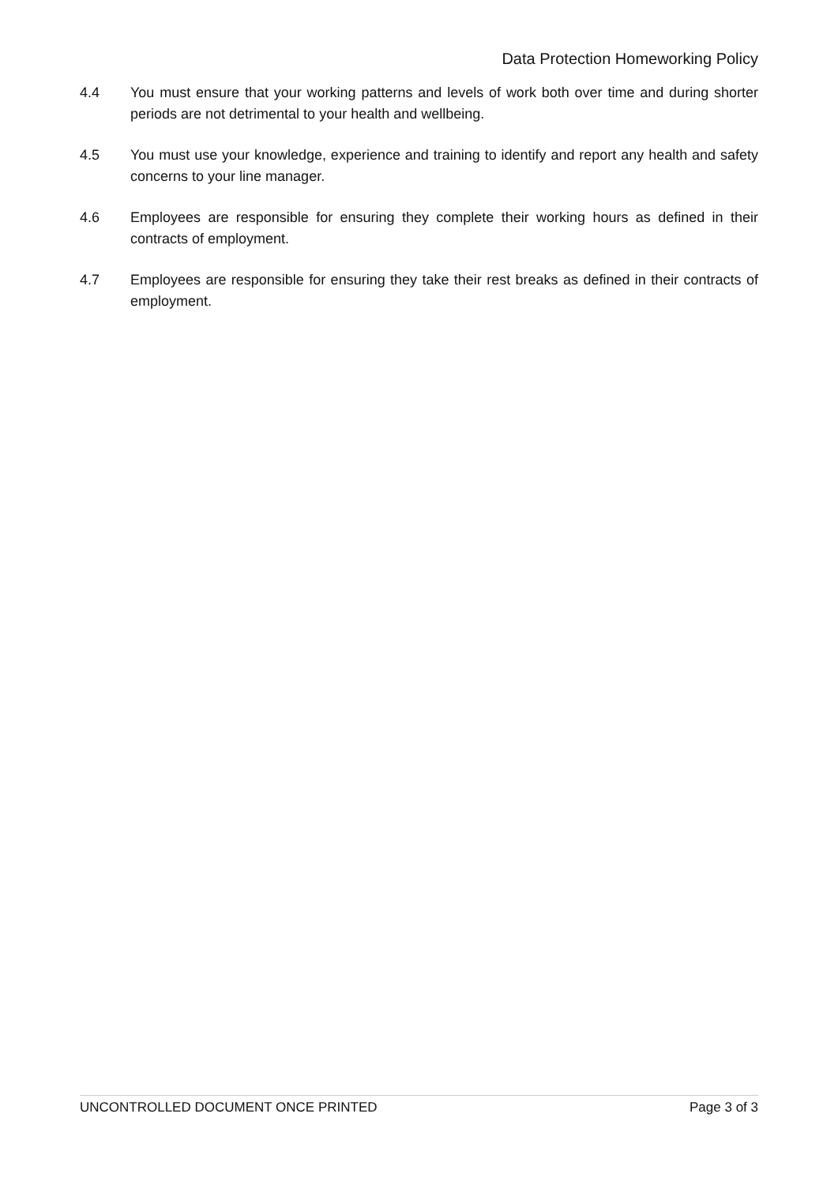Data Protection Homeworking Policy
4.4 You must ensure that your working patterns and levels of work both over time and during shorter periods are not detrimental to your health and wellbeing.
4.5 You must use your knowledge, experience and training to identify and report any health and safety concerns to your line manager.
4.6 Employees are responsible for ensuring they complete their working hours as defined in their contracts of employment.
4.7 Employees are responsible for ensuring they take their rest breaks as defined in their contracts of employment.
UNCONTROLLED DOCUMENT ONCE PRINTED Page 3 of 3